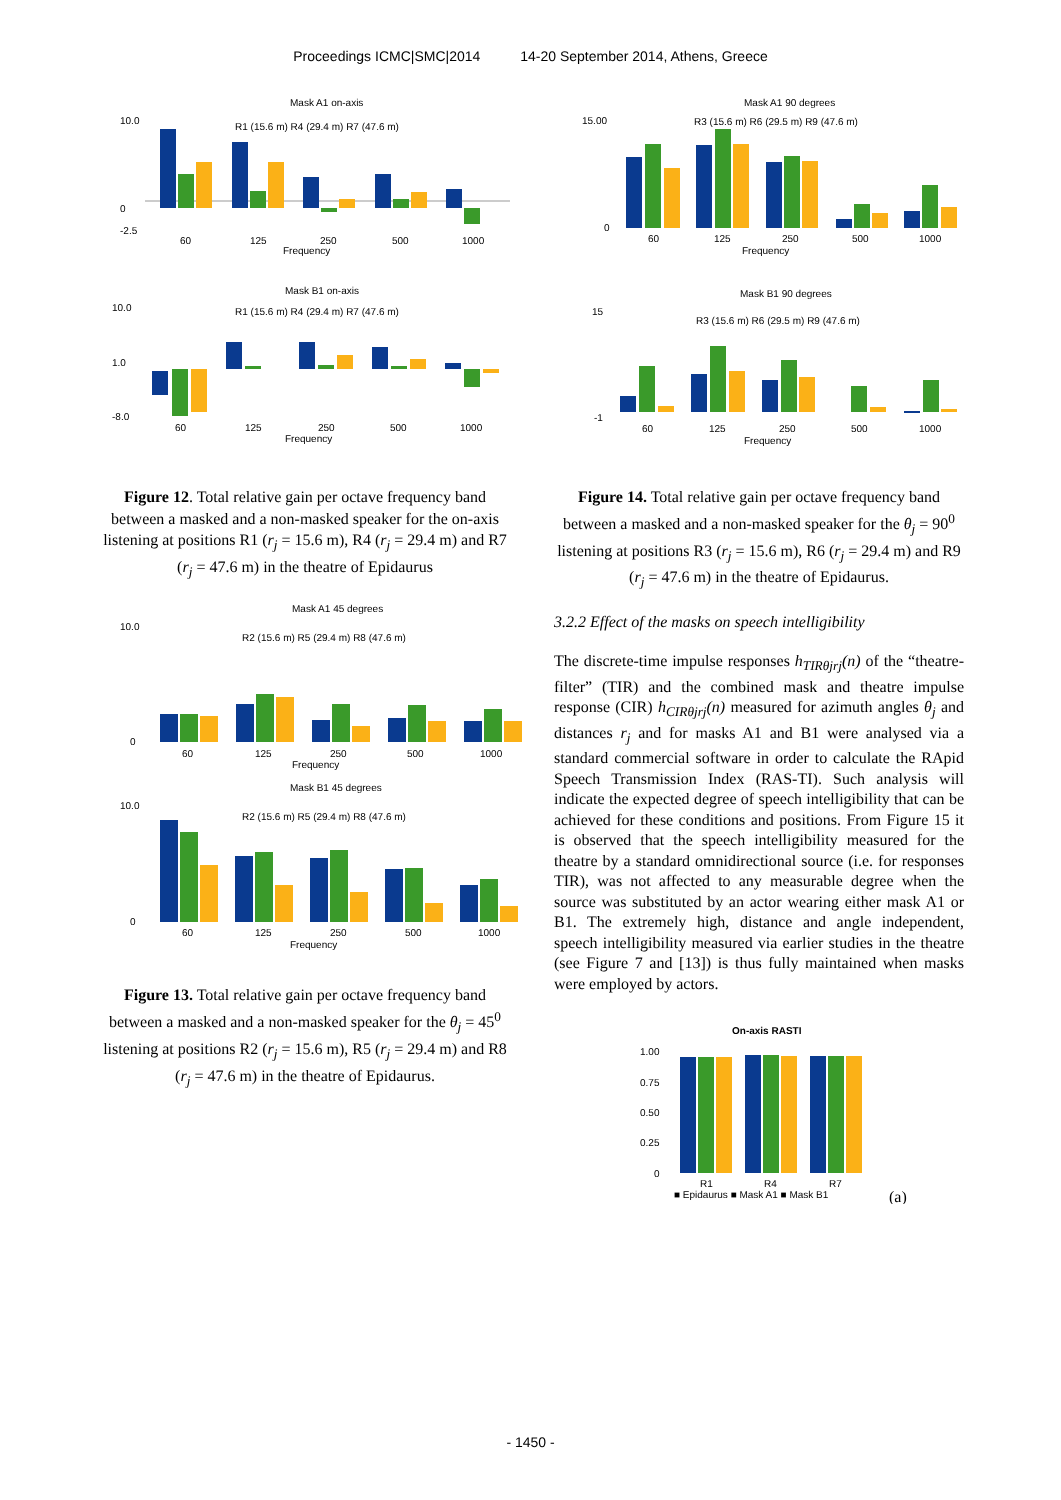Proceedings ICMC|SMC|2014 14-20 September 2014, Athens, Greece
Mask A1 on-axis
10.0
0
-2.5
R1 (15.6 m) R4 (29.4 m) R7 (47.6 m)
60
125
250
500
1000
Frequency
Mask B1 on-axis
10.0
1.0
-8.0
R1 (15.6 m) R4 (29.4 m) R7 (47.6 m)
60
125
250
500
1000
Frequency
Figure 12. Total relative gain per octave frequency band between a masked and a non-masked speaker for the on-axis listening at positions R1 (r<sub>j</sub> = 15.6 m), R4 (r<sub>j</sub> = 29.4 m) and R7 (r<sub>j</sub> = 47.6 m) in the theatre of Epidaurus
Mask A1 45 degrees
10.0
0
R2 (15.6 m) R5 (29.4 m) R8 (47.6 m)
60
125
250
500
1000
Frequency
Mask B1 45 degrees
10.0
0
R2 (15.6 m) R5 (29.4 m) R8 (47.6 m)
60
125
250
500
1000
Frequency
Figure 13. Total relative gain per octave frequency band between a masked and a non-masked speaker for the θ<sub>j</sub> = 45<sup>0</sup> listening at positions R2 (r<sub>j</sub> = 15.6 m), R5 (r<sub>j</sub> = 29.4 m) and R8 (r<sub>j</sub> = 47.6 m) in the theatre of Epidaurus.
Mask A1 90 degrees
15.00
0
R3 (15.6 m) R6 (29.5 m) R9 (47.6 m)
60
125
250
500
1000
Frequency
Mask B1 90 degrees
15
-1
R3 (15.6 m) R6 (29.5 m) R9 (47.6 m)
60
125
250
500
1000
Frequency
Figure 14. Total relative gain per octave frequency band between a masked and a non-masked speaker for the θ<sub>j</sub> = 90<sup>0</sup> listening at positions R3 (r<sub>j</sub> = 15.6 m), R6 (r<sub>j</sub> = 29.4 m) and R9 (r<sub>j</sub> = 47.6 m) in the theatre of Epidaurus.
3.2.2 Effect of the masks on speech intelligibility
The discrete-time impulse responses h<sub>TIRθjrj</sub>(n) of the “theatre-filter” (TIR) and the combined mask and theatre impulse response (CIR) h<sub>CIRθjrj</sub>(n) measured for azimuth angles θ<sub>j</sub> and distances r<sub>j</sub> and for masks A1 and B1 were analysed via a standard commercial software in order to calculate the RApid Speech Transmission Index (RAS-TI). Such analysis will indicate the expected degree of speech intelligibility that can be achieved for these conditions and positions. From Figure 15 it is observed that the speech intelligibility measured for the theatre by a standard omnidirectional source (i.e. for responses TIR), was not affected to any measurable degree when the source was substituted by an actor wearing either mask A1 or B1. The extremely high, distance and angle independent, speech intelligibility measured via earlier studies in the theatre (see Figure 7 and [13]) is thus fully maintained when masks were employed by actors.
On-axis RASTI
1.00
0.75
0.50
0.25
0
R1
R4
R7
■ Epidaurus ■ Mask A1 ■ Mask B1
(a)
- 1450 -